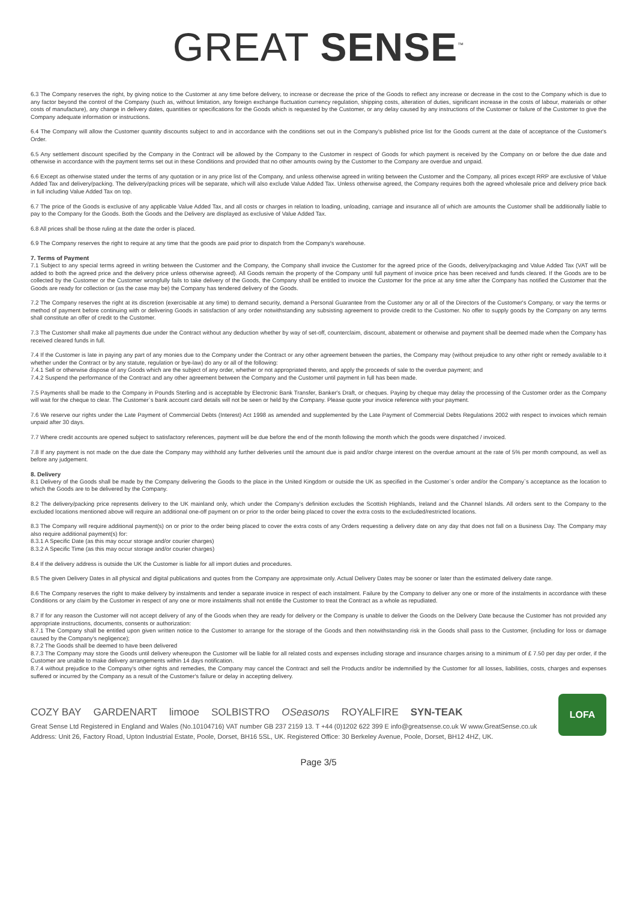GREAT SENSE<sup>™</sup>
6.3 The Company reserves the right, by giving notice to the Customer at any time before delivery, to increase or decrease the price of the Goods to reflect any increase or decrease in the cost to the Company which is due to any factor beyond the control of the Company (such as, without limitation, any foreign exchange fluctuation currency regulation, shipping costs, alteration of duties, significant increase in the costs of labour, materials or other costs of manufacture), any change in delivery dates, quantities or specifications for the Goods which is requested by the Customer, or any delay caused by any instructions of the Customer or failure of the Customer to give the Company adequate information or instructions.
6.4 The Company will allow the Customer quantity discounts subject to and in accordance with the conditions set out in the Company's published price list for the Goods current at the date of acceptance of the Customer's Order.
6.5 Any settlement discount specified by the Company in the Contract will be allowed by the Company to the Customer in respect of Goods for which payment is received by the Company on or before the due date and otherwise in accordance with the payment terms set out in these Conditions and provided that no other amounts owing by the Customer to the Company are overdue and unpaid.
6.6 Except as otherwise stated under the terms of any quotation or in any price list of the Company, and unless otherwise agreed in writing between the Customer and the Company, all prices except RRP are exclusive of Value Added Tax and delivery/packing. The delivery/packing prices will be separate, which will also exclude Value Added Tax. Unless otherwise agreed, the Company requires both the agreed wholesale price and delivery price back in full including Value Added Tax on top.
6.7 The price of the Goods is exclusive of any applicable Value Added Tax, and all costs or charges in relation to loading, unloading, carriage and insurance all of which are amounts the Customer shall be additionally liable to pay to the Company for the Goods. Both the Goods and the Delivery are displayed as exclusive of Value Added Tax.
6.8 All prices shall be those ruling at the date the order is placed.
6.9 The Company reserves the right to require at any time that the goods are paid prior to dispatch from the Company's warehouse.
7. Terms of Payment
7.1 Subject to any special terms agreed in writing between the Customer and the Company, the Company shall invoice the Customer for the agreed price of the Goods, delivery/packaging and Value Added Tax (VAT will be added to both the agreed price and the delivery price unless otherwise agreed). All Goods remain the property of the Company until full payment of invoice price has been received and funds cleared. If the Goods are to be collected by the Customer or the Customer wrongfully fails to take delivery of the Goods, the Company shall be entitled to invoice the Customer for the price at any time after the Company has notified the Customer that the Goods are ready for collection or (as the case may be) the Company has tendered delivery of the Goods.
7.2 The Company reserves the right at its discretion (exercisable at any time) to demand security, demand a Personal Guarantee from the Customer any or all of the Directors of the Customer's Company, or vary the terms or method of payment before continuing with or delivering Goods in satisfaction of any order notwithstanding any subsisting agreement to provide credit to the Customer. No offer to supply goods by the Company on any terms shall constitute an offer of credit to the Customer.
7.3 The Customer shall make all payments due under the Contract without any deduction whether by way of set-off, counterclaim, discount, abatement or otherwise and payment shall be deemed made when the Company has received cleared funds in full.
7.4 If the Customer is late in paying any part of any monies due to the Company under the Contract or any other agreement between the parties, the Company may (without prejudice to any other right or remedy available to it whether under the Contract or by any statute, regulation or bye-law) do any or all of the following:
7.4.1 Sell or otherwise dispose of any Goods which are the subject of any order, whether or not appropriated thereto, and apply the proceeds of sale to the overdue payment; and
7.4.2 Suspend the performance of the Contract and any other agreement between the Company and the Customer until payment in full has been made.
7.5 Payments shall be made to the Company in Pounds Sterling and is acceptable by Electronic Bank Transfer, Banker's Draft, or cheques. Paying by cheque may delay the processing of the Customer order as the Company will wait for the cheque to clear. The Customer`s bank account card details will not be seen or held by the Company. Please quote your invoice reference with your payment.
7.6 We reserve our rights under the Late Payment of Commercial Debts (Interest) Act 1998 as amended and supplemented by the Late Payment of Commercial Debts Regulations 2002 with respect to invoices which remain unpaid after 30 days.
7.7 Where credit accounts are opened subject to satisfactory references, payment will be due before the end of the month following the month which the goods were dispatched / invoiced.
7.8 If any payment is not made on the due date the Company may withhold any further deliveries until the amount due is paid and/or charge interest on the overdue amount at the rate of 5% per month compound, as well as before any judgement.
8. Delivery
8.1 Delivery of the Goods shall be made by the Company delivering the Goods to the place in the United Kingdom or outside the UK as specified in the Customer`s order and/or the Company`s acceptance as the location to which the Goods are to be delivered by the Company.
8.2 The delivery/packing price represents delivery to the UK mainland only, which under the Company's definition excludes the Scottish Highlands, Ireland and the Channel Islands. All orders sent to the Company to the excluded locations mentioned above will require an additional one-off payment on or prior to the order being placed to cover the extra costs to the excluded/restricted locations.
8.3 The Company will require additional payment(s) on or prior to the order being placed to cover the extra costs of any Orders requesting a delivery date on any day that does not fall on a Business Day. The Company may also require additional payment(s) for:
8.3.1 A Specific Date (as this may occur storage and/or courier charges)
8.3.2 A Specific Time (as this may occur storage and/or courier charges)
8.4 If the delivery address is outside the UK the Customer is liable for all import duties and procedures.
8.5 The given Delivery Dates in all physical and digital publications and quotes from the Company are approximate only. Actual Delivery Dates may be sooner or later than the estimated delivery date range.
8.6 The Company reserves the right to make delivery by instalments and tender a separate invoice in respect of each instalment. Failure by the Company to deliver any one or more of the instalments in accordance with these Conditions or any claim by the Customer in respect of any one or more instalments shall not entitle the Customer to treat the Contract as a whole as repudiated.
8.7 If for any reason the Customer will not accept delivery of any of the Goods when they are ready for delivery or the Company is unable to deliver the Goods on the Delivery Date because the Customer has not provided any appropriate instructions, documents, consents or authorization:
8.7.1 The Company shall be entitled upon given written notice to the Customer to arrange for the storage of the Goods and then notwithstanding risk in the Goods shall pass to the Customer, (including for loss or damage caused by the Company's negligence);
8.7.2 The Goods shall be deemed to have been delivered
8.7.3 The Company may store the Goods until delivery whereupon the Customer will be liable for all related costs and expenses including storage and insurance charges arising to a minimum of £ 7.50 per day per order, if the Customer are unable to make delivery arrangements within 14 days notification.
8.7.4 without prejudice to the Company's other rights and remedies, the Company may cancel the Contract and sell the Products and/or be indemnified by the Customer for all losses, liabilities, costs, charges and expenses suffered or incurred by the Company as a result of the Customer's failure or delay in accepting delivery.
COZY BAY GARDENART limooe SOLBISTRO OSeasons ROYALFIRE SYN-TEAK
Great Sense Ltd Registered in England and Wales (No.10104716) VAT number GB 237 2159 13. T +44 (0)1202 622 399 E info@greatsense.co.uk W www.GreatSense.co.uk
Address: Unit 26, Factory Road, Upton Industrial Estate, Poole, Dorset, BH16 5SL, UK. Registered Office: 30 Berkeley Avenue, Poole, Dorset, BH12 4HZ, UK.
LOFA
Page 3/5